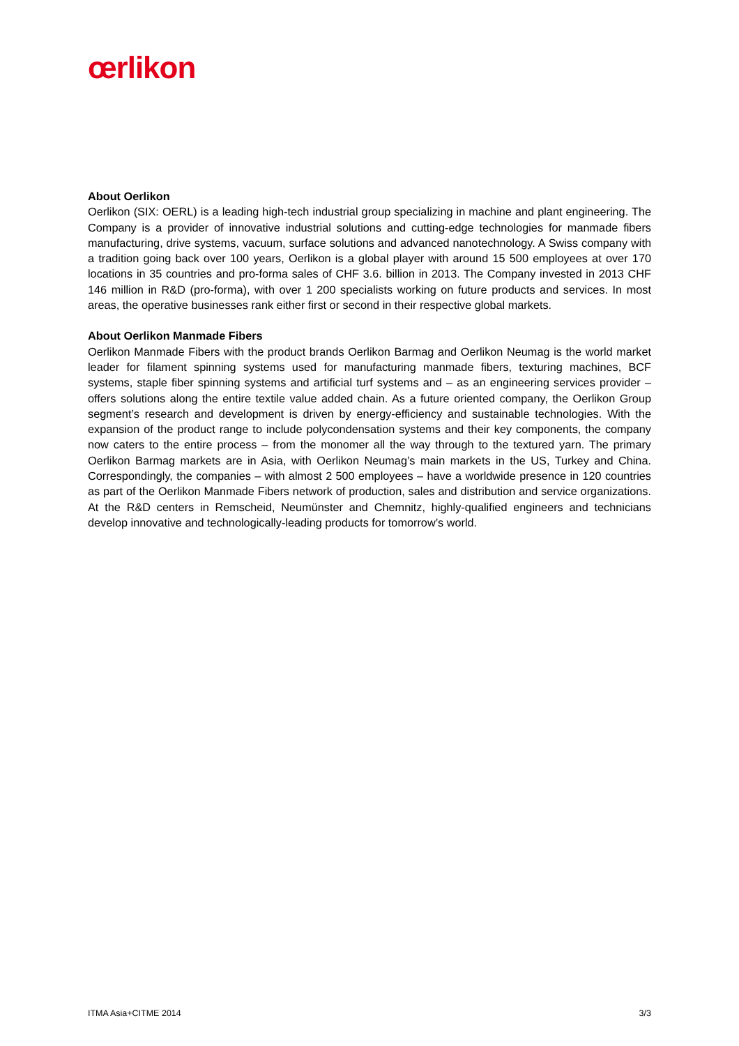œrlikon
About Oerlikon
Oerlikon (SIX: OERL) is a leading high-tech industrial group specializing in machine and plant engineer­ing. The Company is a provider of innovative industrial solutions and cutting-edge technologies for manmade fibers manufacturing, drive systems, vacuum, surface solutions and advanced nanotechnol­ogy. A Swiss company with a tradition going back over 100 years, Oerlikon is a global player with around 15 500 employees at over 170 locations in 35 countries and pro-forma sales of CHF 3.6. billion in 2013. The Company invested in 2013 CHF 146 million in R&D (pro-forma), with over 1 200 specialists working on future products and services. In most areas, the operative businesses rank either first or second in their respective global markets.
About Oerlikon Manmade Fibers
Oerlikon Manmade Fibers with the product brands Oerlikon Barmag and Oerlikon Neumag is the world market leader for filament spinning systems used for manufacturing manmade fibers, texturing ma­chines, BCF systems, staple fiber spinning systems and artificial turf systems and – as an engineering services provider – offers solutions along the entire textile value added chain. As a future oriented com­pany, the Oerlikon Group segment’s research and development is driven by energy-efficiency and sus­tainable technologies. With the expansion of the product range to include polycondensation systems and their key components, the company now caters to the entire process – from the monomer all the way through to the textured yarn. The primary Oerlikon Barmag markets are in Asia, with Oerlikon Neumag’s main markets in the US, Turkey and China. Correspondingly, the companies – with almost 2 500 employees – have a worldwide presence in 120 countries as part of the Oerlikon Manmade Fibers network of production, sales and distribution and service organizations. At the R&D centers in Rem­scheid, Neumünster and Chemnitz, highly-qualified engineers and technicians develop innovative and technologically-leading products for tomorrow’s world.
ITMA Asia+CITME 2014 3/3